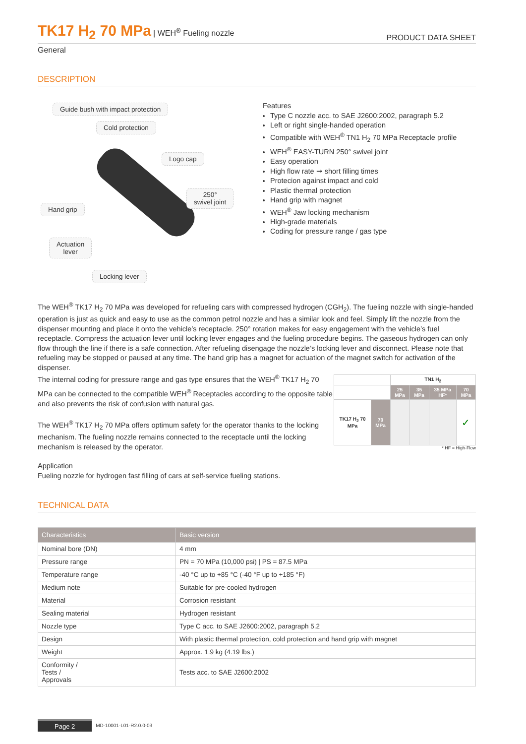TK17 H<sub>2</sub> 70 MPa | WEH<sup>®</sup> Fueling nozzle
PRODUCT DATA SHEET
General
DESCRIPTION
Guide bush with impact protection
Cold protection
Logo cap
250°
swivel joint
Hand grip
Actuation
lever
Locking lever
Features
Type C nozzle acc. to SAE J2600:2002, paragraph 5.2
Left or right single-handed operation
Compatible with WEH<sup>®</sup> TN1 H<sub>2</sub> 70 MPa Receptacle profile
WEH<sup>®</sup> EASY-TURN 250° swivel joint
Easy operation
High flow rate ➞ short filling times
Protecion against impact and cold
Plastic thermal protection
Hand grip with magnet
WEH<sup>®</sup> Jaw locking mechanism
High-grade materials
Coding for pressure range / gas type
The WEH<sup>®</sup> TK17 H<sub>2</sub> 70 MPa was developed for refueling cars with compressed hydrogen (CGH<sub>2</sub>). The fueling nozzle with single-handed operation is just as quick and easy to use as the common petrol nozzle and has a similar look and feel. Simply lift the nozzle from the dispenser mounting and place it onto the vehicle’s receptacle. 250° rotation makes for easy engagement with the vehicle’s fuel receptacle. Compress the actuation lever until locking lever engages and the fueling procedure begins. The gaseous hydrogen can only flow through the line if there is a safe connection. After refueling disengage the nozzle’s locking lever and disconnect. Please note that refueling may be stopped or paused at any time. The hand grip has a magnet for actuation of the magnet switch for activation of the dispenser.
The internal coding for pressure range and gas type ensures that the WEH<sup>®</sup> TK17 H<sub>2</sub> 70 MPa can be connected to the compatible WEH<sup>®</sup> Receptacles according to the opposite table and also prevents the risk of confusion with natural gas.
The WEH<sup>®</sup> TK17 H<sub>2</sub> 70 MPa offers optimum safety for the operator thanks to the locking mechanism. The fueling nozzle remains connected to the receptacle until the locking mechanism is released by the operator.
Application
Fueling nozzle for hydrogen fast filling of cars at self-service fueling stations.
| | | TN1 H<sub>2</sub> | | | |
| --- | --- | --- | --- | --- | --- |
| | | 25 MPa | 35 MPa | 35 MPa HF* | 70 MPa |
| TK17 H<sub>2</sub> 70 MPa | 70 MPa | | | | ✓ |
* HF = High-Flow
TECHNICAL DATA
| Characteristics | Basic version |
| --- | --- |
| Nominal bore (DN) | 4 mm |
| Pressure range | PN = 70 MPa (10,000 psi) / PS = 87.5 MPa |
| Temperature range | -40 °C up to +85 °C (-40 °F up to +185 °F) |
| Medium note | Suitable for pre-cooled hydrogen |
| Material | Corrosion resistant |
| Sealing material | Hydrogen resistant |
| Nozzle type | Type C acc. to SAE J2600:2002, paragraph 5.2 |
| Design | With plastic thermal protection, cold protection and hand grip with magnet |
| Weight | Approx. 1.9 kg (4.19 lbs.) |
| Conformity / Tests / Approvals | Tests acc. to SAE J2600:2002 |
Page 2 MD-10001-L01-R2.0.0-03